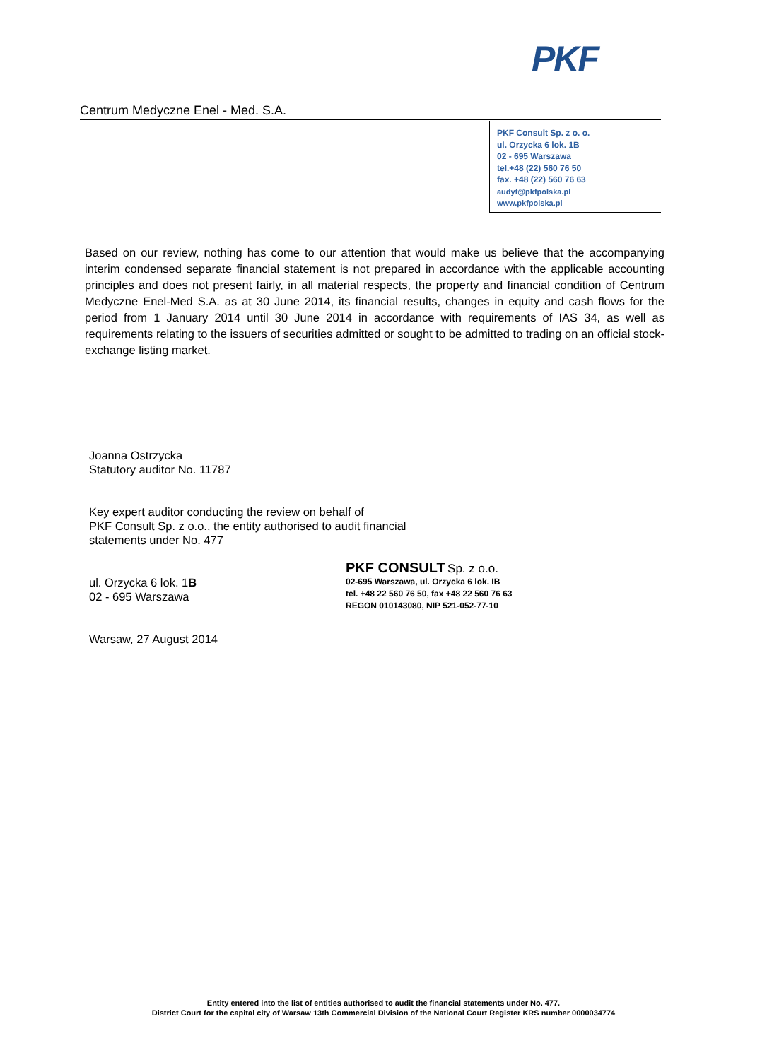PKF
Centrum Medyczne Enel - Med. S.A.
PKF Consult Sp. z o. o.
ul. Orzycka 6 lok. 1B
02 - 695 Warszawa
tel.+48 (22) 560 76 50
fax. +48 (22) 560 76 63
audyt@pkfpolska.pl
www.pkfpolska.pl
Based on our review, nothing has come to our attention that would make us believe that the accompanying interim condensed separate financial statement is not prepared in accordance with the applicable accounting principles and does not present fairly, in all material respects, the property and financial condition of Centrum Medyczne Enel-Med S.A. as at 30 June 2014, its financial results, changes in equity and cash flows for the period from 1 January 2014 until 30 June 2014 in accordance with requirements of IAS 34, as well as requirements relating to the issuers of securities admitted or sought to be admitted to trading on an official stock-exchange listing market.
Joanna Ostrzycka
Statutory auditor No. 11787
Key expert auditor conducting the review on behalf of
PKF Consult Sp. z o.o., the entity authorised to audit financial
statements under No. 477
ul. Orzycka 6 lok. 1B
02 - 695 Warszawa
Warsaw, 27 August 2014
PKF CONSULT Sp. z o.o.
02-695 Warszawa, ul. Orzycka 6 lok. IB
tel. +48 22 560 76 50, fax +48 22 560 76 63
REGON 010143080, NIP 521-052-77-10
Entity entered into the list of entities authorised to audit the financial statements under No. 477.
District Court for the capital city of Warsaw 13th Commercial Division of the National Court Register KRS number 0000034774